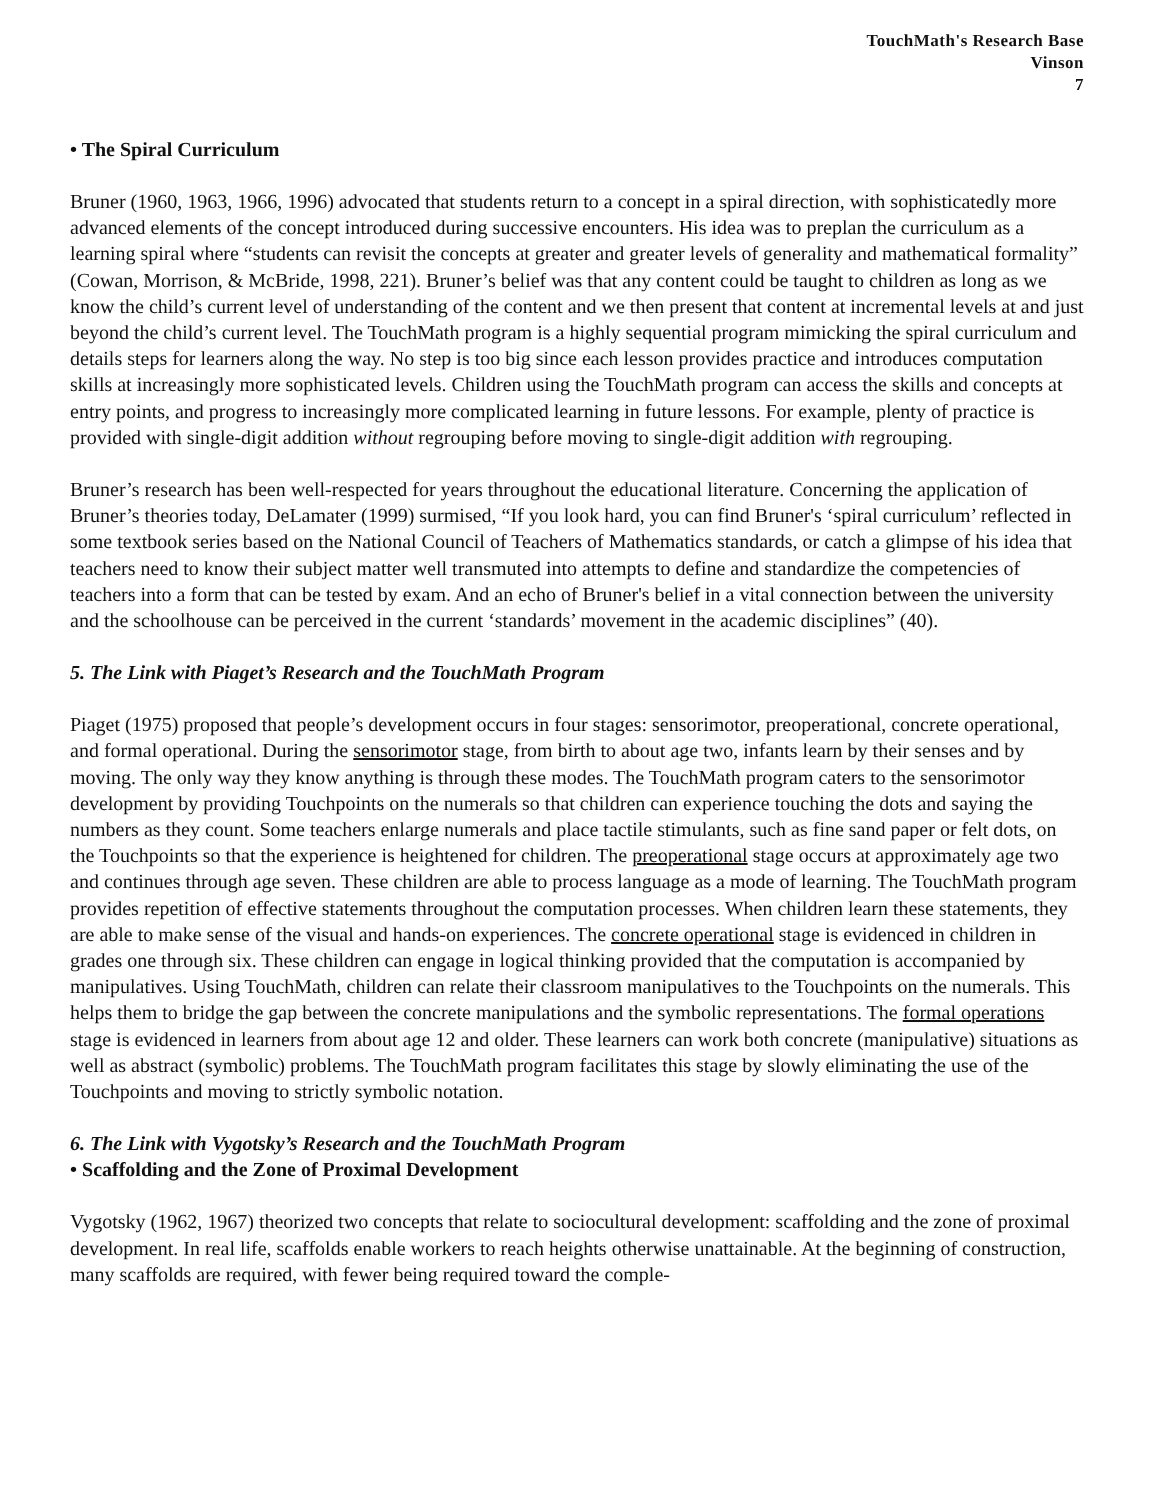TouchMath's Research Base
Vinson
7
• The Spiral Curriculum
Bruner (1960, 1963, 1966, 1996) advocated that students return to a concept in a spiral direction, with sophisticatedly more advanced elements of the concept introduced during successive encounters. His idea was to preplan the curriculum as a learning spiral where “students can revisit the concepts at greater and greater levels of generality and mathematical formality” (Cowan, Morrison, & McBride, 1998, 221). Bruner’s belief was that any content could be taught to children as long as we know the child’s current level of understanding of the content and we then present that content at incremental levels at and just beyond the child’s current level. The TouchMath program is a highly sequential program mimicking the spiral curriculum and details steps for learners along the way. No step is too big since each lesson provides practice and introduces computation skills at increasingly more sophisticated levels. Children using the TouchMath program can access the skills and concepts at entry points, and progress to increasingly more complicated learning in future lessons. For example, plenty of practice is provided with single-digit addition without regrouping before moving to single-digit addition with regrouping.
Bruner’s research has been well-respected for years throughout the educational literature. Concerning the application of Bruner’s theories today, DeLamater (1999) surmised, “If you look hard, you can find Bruner's ‘spiral curriculum’ reflected in some textbook series based on the National Council of Teachers of Mathematics standards, or catch a glimpse of his idea that teachers need to know their subject matter well transmuted into attempts to define and standardize the competencies of teachers into a form that can be tested by exam. And an echo of Bruner's belief in a vital connection between the university and the schoolhouse can be perceived in the current ‘standards’ movement in the academic disciplines” (40).
5. The Link with Piaget’s Research and the TouchMath Program
Piaget (1975) proposed that people’s development occurs in four stages: sensorimotor, preoperational, concrete operational, and formal operational. During the sensorimotor stage, from birth to about age two, infants learn by their senses and by moving. The only way they know anything is through these modes. The TouchMath program caters to the sensorimotor development by providing Touchpoints on the numerals so that children can experience touching the dots and saying the numbers as they count. Some teachers enlarge numerals and place tactile stimulants, such as fine sand paper or felt dots, on the Touchpoints so that the experience is heightened for children. The preoperational stage occurs at approximately age two and continues through age seven. These children are able to process language as a mode of learning. The TouchMath program provides repetition of effective statements throughout the computation processes. When children learn these statements, they are able to make sense of the visual and hands-on experiences. The concrete operational stage is evidenced in children in grades one through six. These children can engage in logical thinking provided that the computation is accompanied by manipulatives. Using TouchMath, children can relate their classroom manipulatives to the Touchpoints on the numerals. This helps them to bridge the gap between the concrete manipulations and the symbolic representations. The formal operations stage is evidenced in learners from about age 12 and older. These learners can work both concrete (manipulative) situations as well as abstract (symbolic) problems. The TouchMath program facilitates this stage by slowly eliminating the use of the Touchpoints and moving to strictly symbolic notation.
6. The Link with Vygotsky’s Research and the TouchMath Program
• Scaffolding and the Zone of Proximal Development
Vygotsky (1962, 1967) theorized two concepts that relate to sociocultural development: scaffolding and the zone of proximal development. In real life, scaffolds enable workers to reach heights otherwise unattainable. At the beginning of construction, many scaffolds are required, with fewer being required toward the comple-